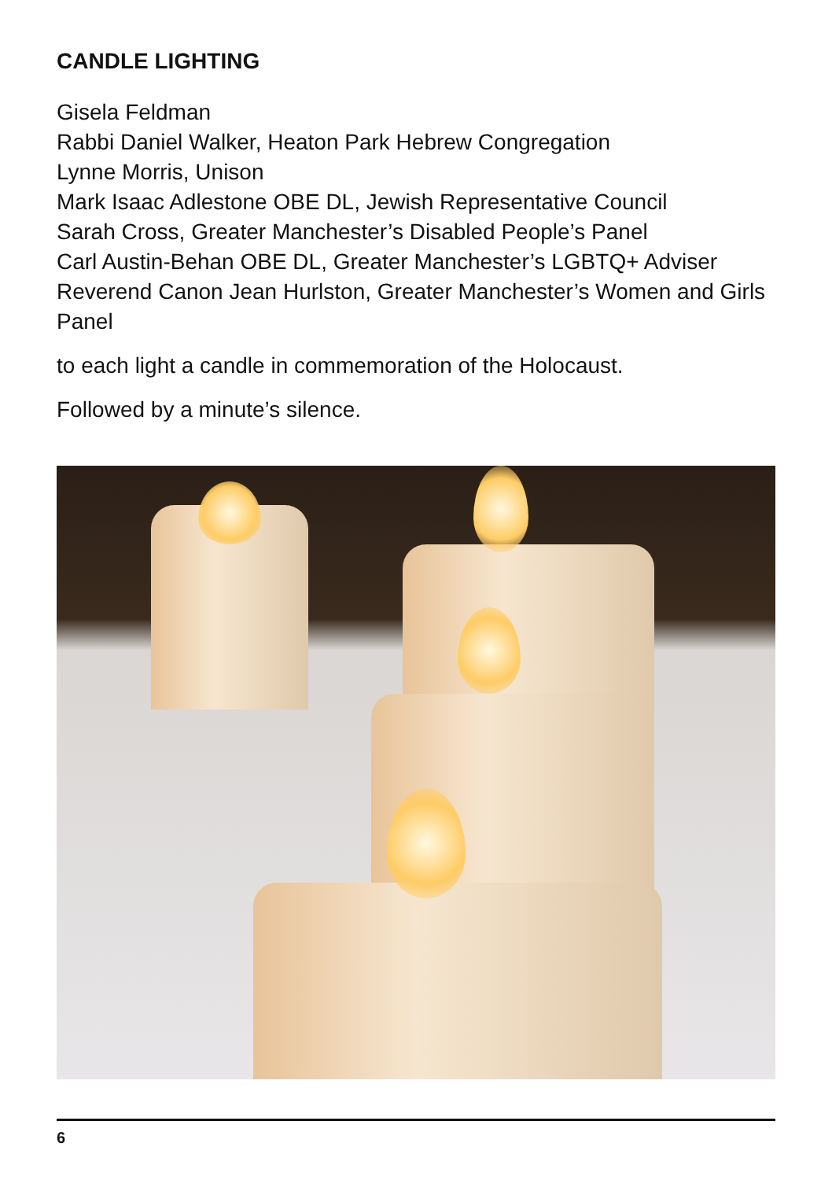CANDLE LIGHTING
Gisela Feldman
Rabbi Daniel Walker, Heaton Park Hebrew Congregation
Lynne Morris, Unison
Mark Isaac Adlestone OBE DL, Jewish Representative Council
Sarah Cross, Greater Manchester’s Disabled People’s Panel
Carl Austin-Behan OBE DL, Greater Manchester’s LGBTQ+ Adviser
Reverend Canon Jean Hurlston, Greater Manchester’s Women and Girls Panel
to each light a candle in commemoration of the Holocaust.
Followed by a minute’s silence.
6